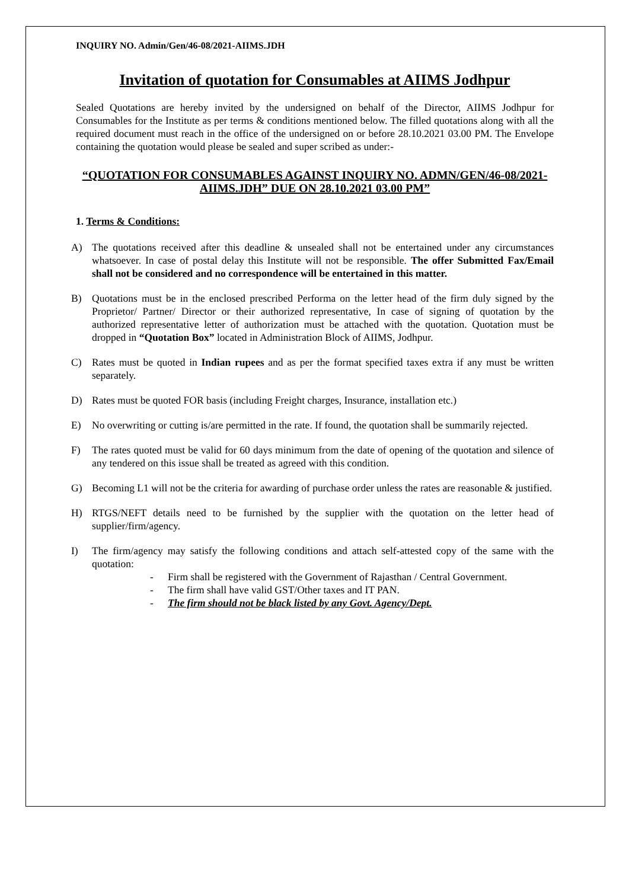INQUIRY NO. Admin/Gen/46-08/2021-AIIMS.JDH
Invitation of quotation for Consumables at AIIMS Jodhpur
Sealed Quotations are hereby invited by the undersigned on behalf of the Director, AIIMS Jodhpur for Consumables for the Institute as per terms & conditions mentioned below. The filled quotations along with all the required document must reach in the office of the undersigned on or before 28.10.2021 03.00 PM. The Envelope containing the quotation would please be sealed and super scribed as under:-
“QUOTATION FOR CONSUMABLES AGAINST INQUIRY NO. ADMN/GEN/46-08/2021-AIIMS.JDH” DUE ON 28.10.2021 03.00 PM”
1. Terms & Conditions:
A) The quotations received after this deadline & unsealed shall not be entertained under any circumstances whatsoever. In case of postal delay this Institute will not be responsible. The offer Submitted Fax/Email shall not be considered and no correspondence will be entertained in this matter.
B) Quotations must be in the enclosed prescribed Performa on the letter head of the firm duly signed by the Proprietor/ Partner/ Director or their authorized representative, In case of signing of quotation by the authorized representative letter of authorization must be attached with the quotation. Quotation must be dropped in “Quotation Box” located in Administration Block of AIIMS, Jodhpur.
C) Rates must be quoted in Indian rupees and as per the format specified taxes extra if any must be written separately.
D) Rates must be quoted FOR basis (including Freight charges, Insurance, installation etc.)
E) No overwriting or cutting is/are permitted in the rate. If found, the quotation shall be summarily rejected.
F) The rates quoted must be valid for 60 days minimum from the date of opening of the quotation and silence of any tendered on this issue shall be treated as agreed with this condition.
G) Becoming L1 will not be the criteria for awarding of purchase order unless the rates are reasonable & justified.
H) RTGS/NEFT details need to be furnished by the supplier with the quotation on the letter head of supplier/firm/agency.
I) The firm/agency may satisfy the following conditions and attach self-attested copy of the same with the quotation:
- Firm shall be registered with the Government of Rajasthan / Central Government.
- The firm shall have valid GST/Other taxes and IT PAN.
- The firm should not be black listed by any Govt. Agency/Dept.